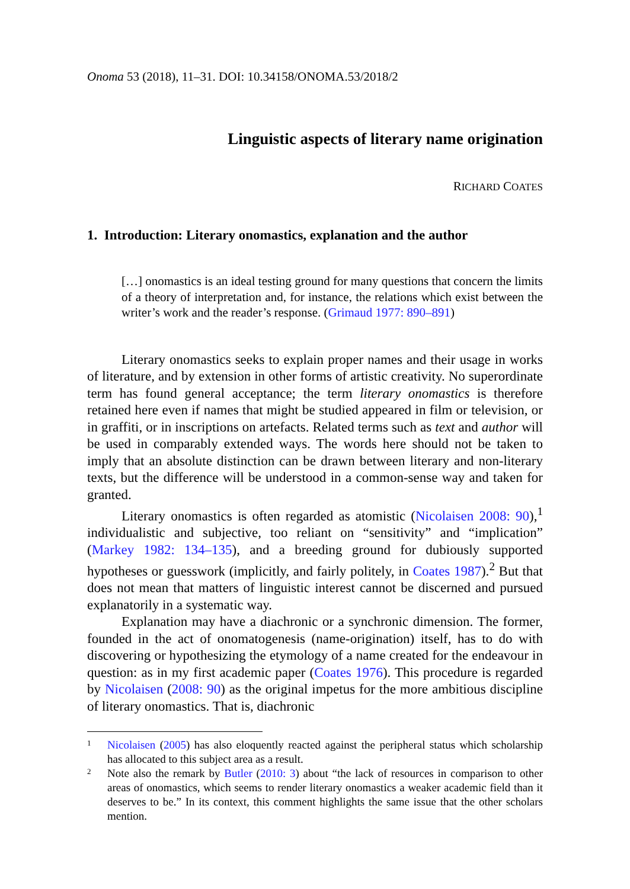Onoma 53 (2018), 11–31. DOI: 10.34158/ONOMA.53/2018/2
Linguistic aspects of literary name origination
RICHARD COATES
1. Introduction: Literary onomastics, explanation and the author
[…] onomastics is an ideal testing ground for many questions that concern the limits of a theory of interpretation and, for instance, the relations which exist between the writer’s work and the reader’s response. (Grimaud 1977: 890–891)
Literary onomastics seeks to explain proper names and their usage in works of literature, and by extension in other forms of artistic creativity. No superordinate term has found general acceptance; the term literary onomastics is therefore retained here even if names that might be studied appeared in film or television, or in graffiti, or in inscriptions on artefacts. Related terms such as text and author will be used in comparably extended ways. The words here should not be taken to imply that an absolute distinction can be drawn between literary and non-literary texts, but the difference will be understood in a common-sense way and taken for granted.
Literary onomastics is often regarded as atomistic (Nicolaisen 2008: 90),<sup>1</sup> individualistic and subjective, too reliant on “sensitivity” and “implication” (Markey 1982: 134–135), and a breeding ground for dubiously supported hypotheses or guesswork (implicitly, and fairly politely, in Coates 1987).<sup>2</sup> But that does not mean that matters of linguistic interest cannot be discerned and pursued explanatorily in a systematic way.
Explanation may have a diachronic or a synchronic dimension. The former, founded in the act of onomatogenesis (name-origination) itself, has to do with discovering or hypothesizing the etymology of a name created for the endeavour in question: as in my first academic paper (Coates 1976). This procedure is regarded by Nicolaisen (2008: 90) as the original impetus for the more ambitious discipline of literary onomastics. That is, diachronic
1
Nicolaisen (2005) has also eloquently reacted against the peripheral status which scholarship has allocated to this subject area as a result.
2
Note also the remark by Butler (2010: 3) about “the lack of resources in comparison to other areas of onomastics, which seems to render literary onomastics a weaker academic field than it deserves to be.” In its context, this comment highlights the same issue that the other scholars mention.